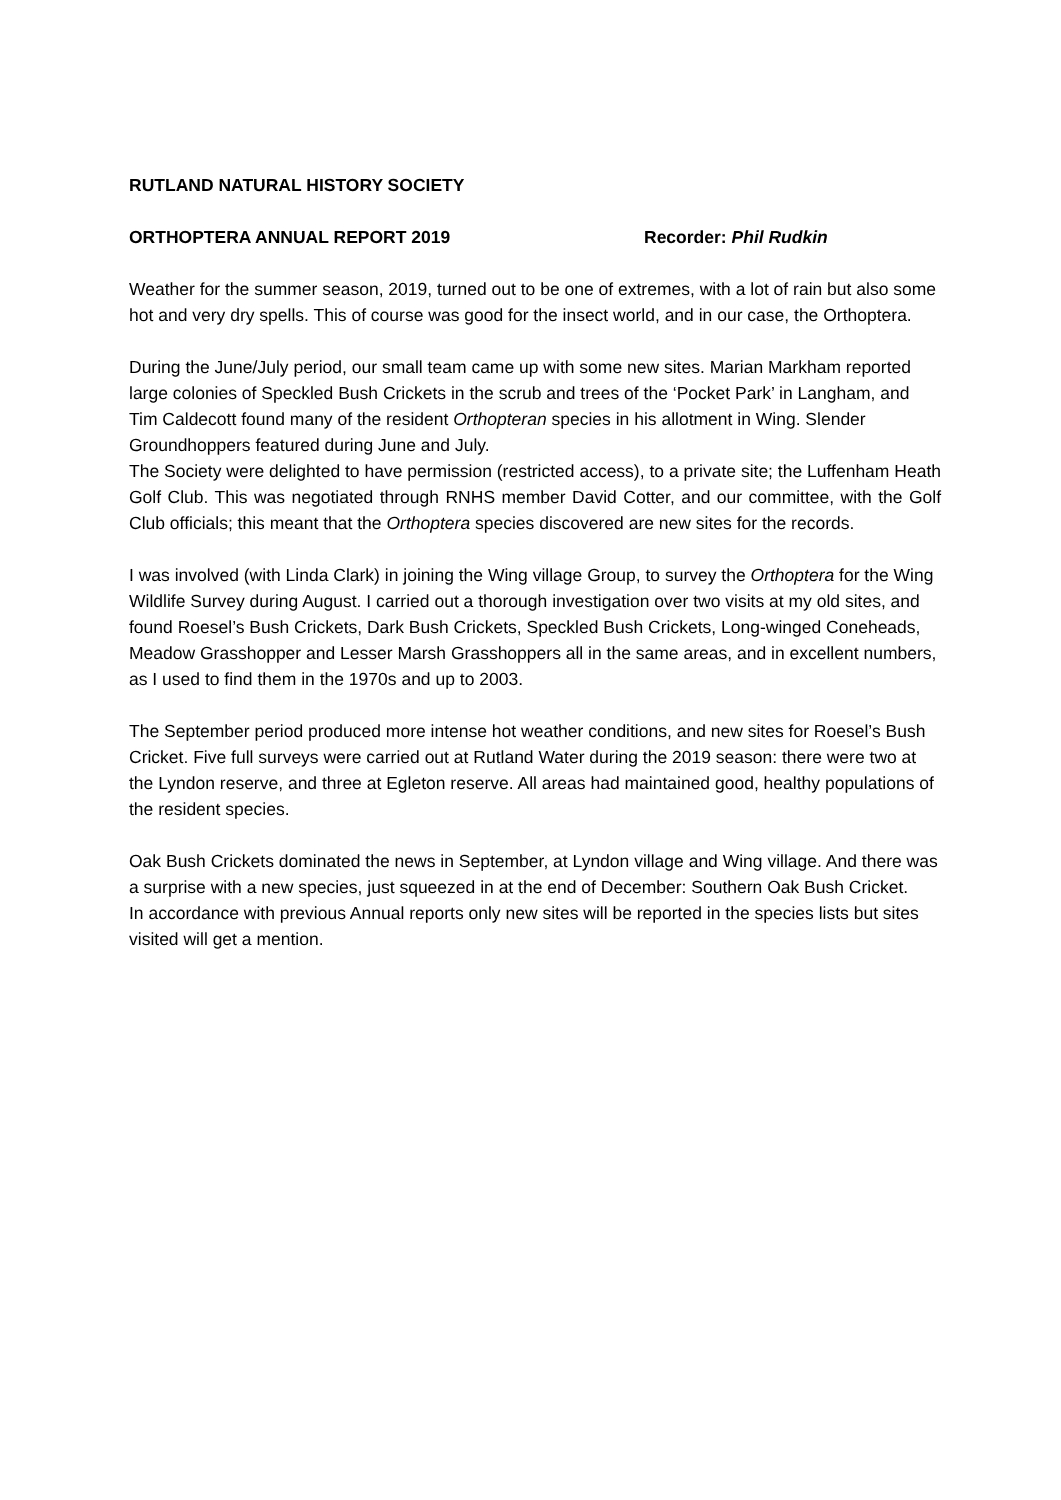RUTLAND NATURAL HISTORY SOCIETY
ORTHOPTERA ANNUAL REPORT 2019 Recorder: Phil Rudkin
Weather for the summer season, 2019, turned out to be one of extremes, with a lot of rain but also some hot and very dry spells. This of course was good for the insect world, and in our case, the Orthoptera.
During the June/July period, our small team came up with some new sites. Marian Markham reported large colonies of Speckled Bush Crickets in the scrub and trees of the ‘Pocket Park’ in Langham, and Tim Caldecott found many of the resident Orthopteran species in his allotment in Wing. Slender Groundhoppers featured during June and July.
The Society were delighted to have permission (restricted access), to a private site; the Luffenham Heath Golf Club. This was negotiated through RNHS member David Cotter, and our committee, with the Golf Club officials; this meant that the Orthoptera species discovered are new sites for the records.
I was involved (with Linda Clark) in joining the Wing village Group, to survey the Orthoptera for the Wing Wildlife Survey during August. I carried out a thorough investigation over two visits at my old sites, and found Roesel’s Bush Crickets, Dark Bush Crickets, Speckled Bush Crickets, Long-winged Coneheads, Meadow Grasshopper and Lesser Marsh Grasshoppers all in the same areas, and in excellent numbers, as I used to find them in the 1970s and up to 2003.
The September period produced more intense hot weather conditions, and new sites for Roesel’s Bush Cricket. Five full surveys were carried out at Rutland Water during the 2019 season: there were two at the Lyndon reserve, and three at Egleton reserve. All areas had maintained good, healthy populations of the resident species.
Oak Bush Crickets dominated the news in September, at Lyndon village and Wing village. And there was a surprise with a new species, just squeezed in at the end of December: Southern Oak Bush Cricket.
In accordance with previous Annual reports only new sites will be reported in the species lists but sites visited will get a mention.